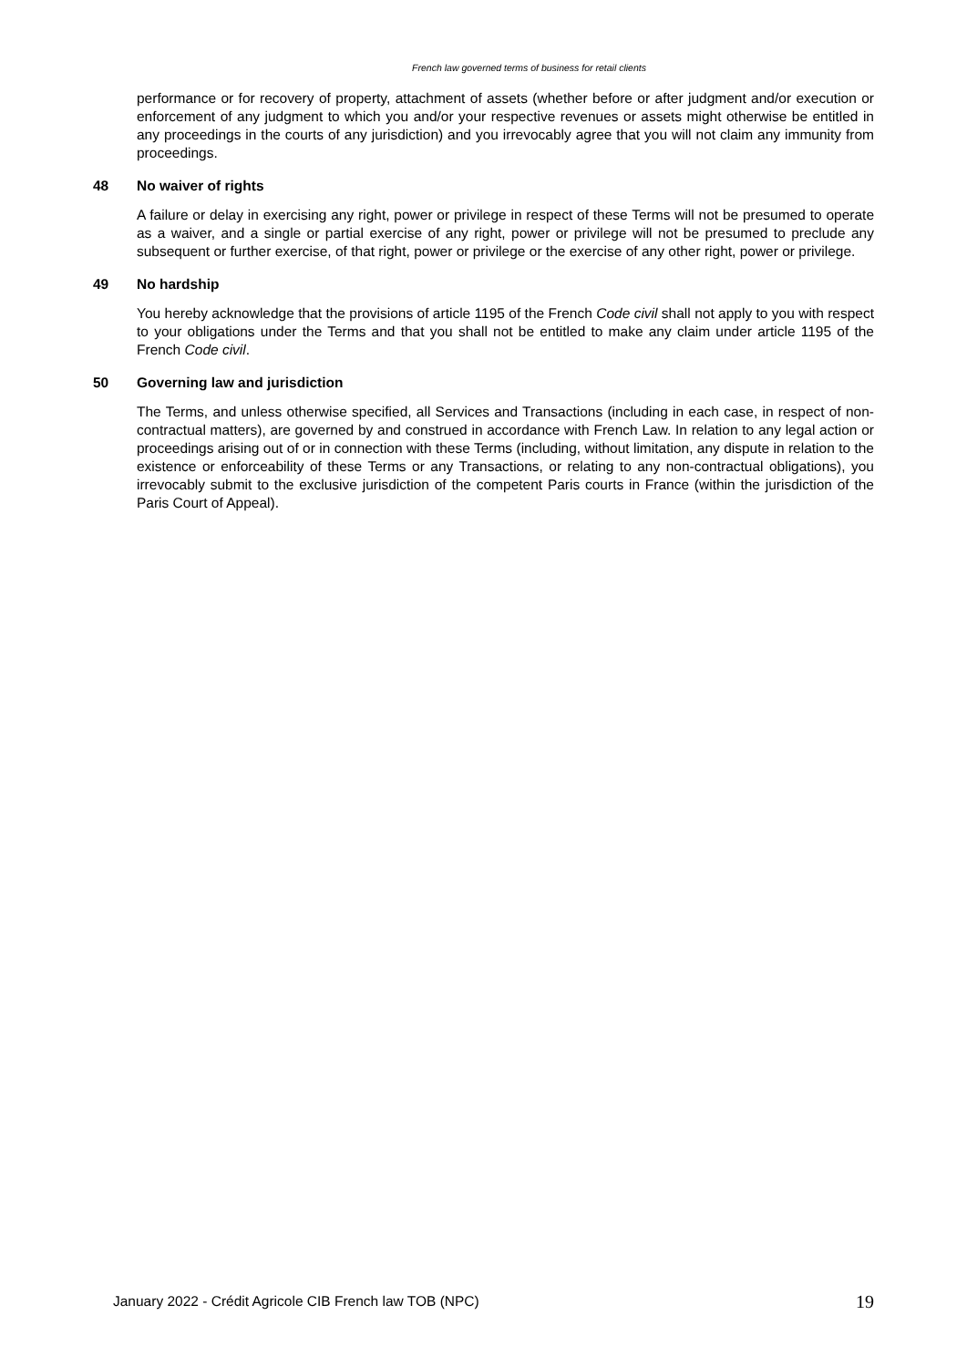French law governed terms of business for retail clients
performance or for recovery of property, attachment of assets (whether before or after judgment and/or execution or enforcement of any judgment to which you and/or your respective revenues or assets might otherwise be entitled in any proceedings in the courts of any jurisdiction) and you irrevocably agree that you will not claim any immunity from proceedings.
48 No waiver of rights
A failure or delay in exercising any right, power or privilege in respect of these Terms will not be presumed to operate as a waiver, and a single or partial exercise of any right, power or privilege will not be presumed to preclude any subsequent or further exercise, of that right, power or privilege or the exercise of any other right, power or privilege.
49 No hardship
You hereby acknowledge that the provisions of article 1195 of the French Code civil shall not apply to you with respect to your obligations under the Terms and that you shall not be entitled to make any claim under article 1195 of the French Code civil.
50 Governing law and jurisdiction
The Terms, and unless otherwise specified, all Services and Transactions (including in each case, in respect of non-contractual matters), are governed by and construed in accordance with French Law. In relation to any legal action or proceedings arising out of or in connection with these Terms (including, without limitation, any dispute in relation to the existence or enforceability of these Terms or any Transactions, or relating to any non-contractual obligations), you irrevocably submit to the exclusive jurisdiction of the competent Paris courts in France (within the jurisdiction of the Paris Court of Appeal).
January 2022 - Crédit Agricole CIB French law TOB (NPC) 19